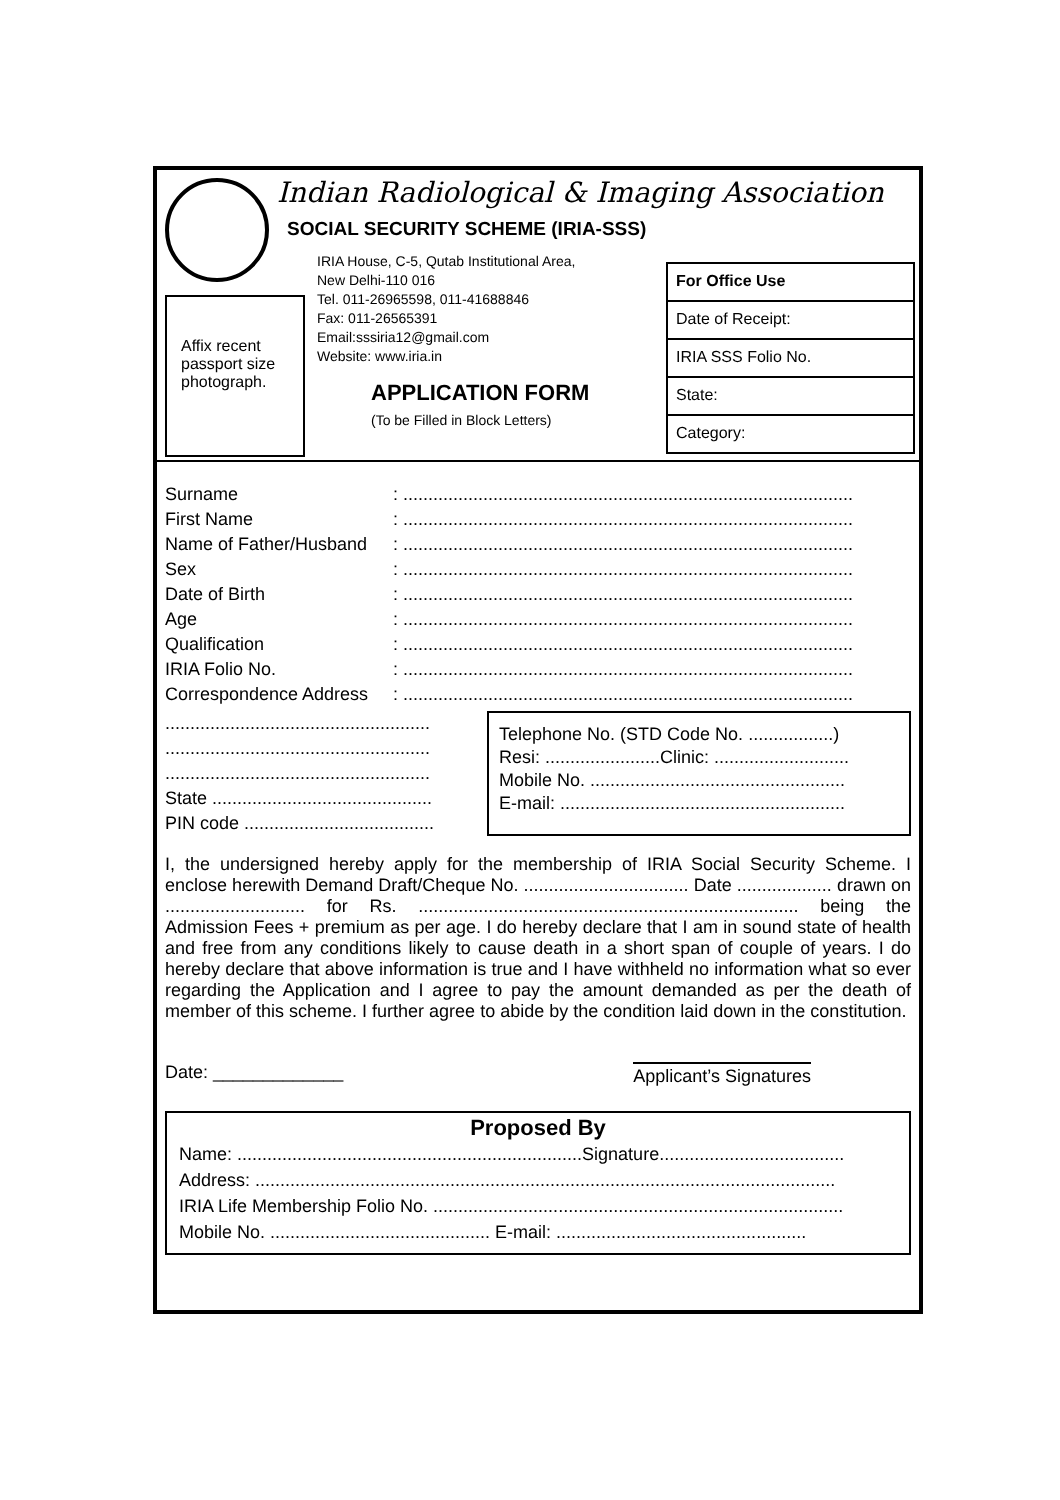Indian Radiological & Imaging Association
SOCIAL SECURITY SCHEME (IRIA-SSS)
IRIA House, C-5, Qutab Institutional Area,
New Delhi-110 016
Tel. 011-26965598, 011-41688846
Fax: 011-26565391
Email:sssiria12@gmail.com
Website: www.iria.in
Affix recent passport size photograph.
APPLICATION FORM
(To be Filled in Block Letters)
For Office Use
Date of Receipt:
IRIA SSS Folio No.
State:
Category:
Surname: ..........................................................................................
First Name: ..........................................................................................
Name of Father/Husband: ..........................................................................................
Sex: ..........................................................................................
Date of Birth: ..........................................................................................
Age: ..........................................................................................
Qualification: ..........................................................................................
IRIA Folio No.: ..........................................................................................
Correspondence Address: ..........................................................................................
.....................................................
.....................................................
.....................................................
State ............................................
PIN code ......................................
Telephone No. (STD Code No. .................)
Resi: .......................Clinic: ...........................
Mobile No. ...................................................
E-mail: .........................................................
I, the undersigned hereby apply for the membership of IRIA Social Security Scheme. I enclose herewith Demand Draft/Cheque No. ................................. Date ................... drawn on ............................ for Rs. ............................................................................ being the Admission Fees + premium as per age. I do hereby declare that I am in sound state of health and free from any conditions likely to cause death in a short span of couple of years. I do hereby declare that above information is true and I have withheld no information what so ever regarding the Application and I agree to pay the amount demanded as per the death of member of this scheme. I further agree to abide by the condition laid down in the constitution.
Date: _____________ Applicant’s Signatures
Proposed By
Name: .....................................................................Signature.....................................
Address: ....................................................................................................................
IRIA Life Membership Folio No. ..................................................................................
Mobile No. ............................................ E-mail: ..................................................